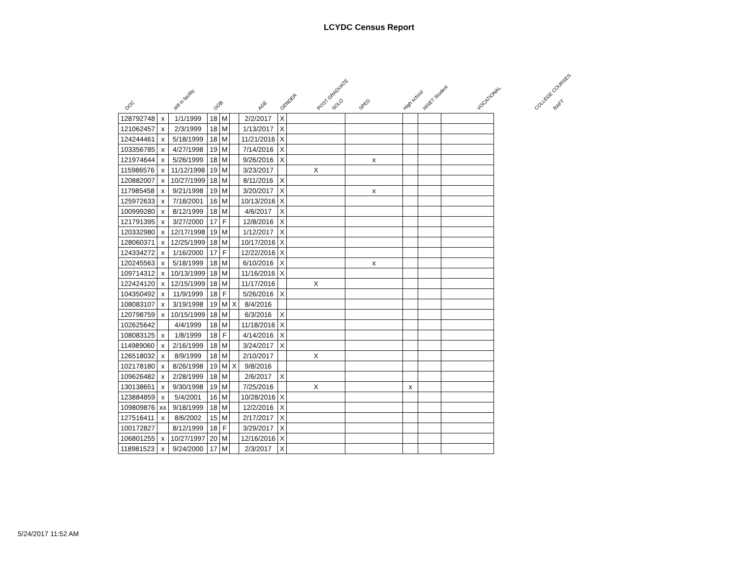LCYDC Census Report
DOC still in facility DOB AGE GENDER POST GRADUATE SOLO SPED High school HISET Student VOCATIONAL COLLEGE COURSES RAFT
| 128792748 | x | 1/1/1999 | 18 | M | | 2/2/2017 | X | | | | | |
| 121062457 | x | 2/3/1999 | 18 | M | | 1/13/2017 | X | | | | | |
| 124244461 | x | 5/18/1999 | 18 | M | | 11/21/2016 | X | | | | | |
| 103356785 | x | 4/27/1998 | 19 | M | | 7/14/2016 | X | | | | | |
| 121974644 | x | 5/26/1999 | 18 | M | | 9/26/2016 | X | | x | | | |
| 115986576 | x | 11/12/1998 | 19 | M | | 3/23/2017 | | X | | | | |
| 120882007 | x | 10/27/1999 | 18 | M | | 8/11/2016 | X | | | | | |
| 117985458 | x | 9/21/1998 | 19 | M | | 3/20/2017 | X | | x | | | |
| 125972633 | x | 7/18/2001 | 16 | M | | 10/13/2016 | X | | | | | |
| 100999280 | x | 8/12/1999 | 18 | M | | 4/6/2017 | X | | | | | |
| 121791395 | x | 3/27/2000 | 17 | F | | 12/8/2016 | X | | | | | |
| 120332980 | x | 12/17/1998 | 19 | M | | 1/12/2017 | X | | | | | |
| 128060371 | x | 12/25/1999 | 18 | M | | 10/17/2016 | X | | | | | |
| 124334272 | x | 1/16/2000 | 17 | F | | 12/22/2016 | X | | | | | |
| 120245563 | x | 5/18/1999 | 18 | M | | 6/10/2016 | X | | x | | | |
| 109714312 | x | 10/13/1999 | 18 | M | | 11/16/2016 | X | | | | | |
| 122424120 | x | 12/15/1999 | 18 | M | | 11/17/2016 | | X | | | | |
| 104350492 | x | 11/9/1999 | 18 | F | | 5/26/2016 | X | | | | | |
| 108083107 | x | 3/19/1998 | 19 | M | X | 8/4/2016 | | | | | | |
| 120798759 | x | 10/15/1999 | 18 | M | | 6/3/2016 | X | | | | | |
| 102625642 | | 4/4/1999 | 18 | M | | 11/18/2016 | X | | | | | |
| 108083125 | x | 1/8/1999 | 18 | F | | 4/14/2016 | X | | | | | |
| 114989060 | x | 2/16/1999 | 18 | M | | 3/24/2017 | X | | | | | |
| 126518032 | x | 8/9/1999 | 18 | M | | 2/10/2017 | | X | | | | |
| 102178180 | x | 8/26/1998 | 19 | M | X | 9/8/2016 | | | | | | |
| 109626482 | x | 2/28/1999 | 18 | M | | 2/6/2017 | X | | | | | |
| 130138651 | x | 9/30/1998 | 19 | M | | 7/25/2016 | | X | | x | | |
| 123884859 | x | 5/4/2001 | 16 | M | | 10/28/2016 | X | | | | | |
| 109809876 | xx | 9/18/1999 | 18 | M | | 12/2/2016 | X | | | | | |
| 127516411 | x | 8/6/2002 | 15 | M | | 2/17/2017 | X | | | | | |
| 100172827 | | 8/12/1999 | 18 | F | | 3/29/2017 | X | | | | | |
| 106801255 | x | 10/27/1997 | 20 | M | | 12/16/2016 | X | | | | | |
| 118981523 | x | 9/24/2000 | 17 | M | | 2/3/2017 | X | | | | | |
5/24/2017 11:52 AM